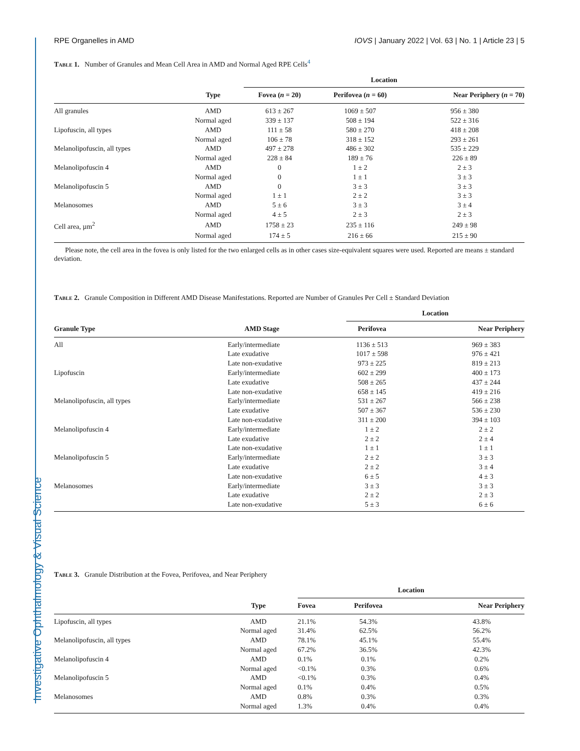Investigative Ophthalmology & Visual Science
RPE Organelles in AMD IOVS | January 2022 | Vol. 63 | No. 1 | Article 23 | 5
Table 1. Number of Granules and Mean Cell Area in AMD and Normal Aged RPE Cells<sup>4</sup>
| | | Location | | |
| --- | --- | --- | --- | --- |
| | Type | Fovea ( n = 20) | Perifovea ( n = 60) | Near Periphery ( n = 70) |
| All granules | AMD | 613 ± 267 | 1069 ± 507 | 956 ± 380 |
| | Normal aged | 339 ± 137 | 508 ± 194 | 522 ± 316 |
| Lipofuscin, all types | AMD | 111 ± 58 | 580 ± 270 | 418 ± 208 |
| | Normal aged | 106 ± 78 | 318 ± 152 | 293 ± 261 |
| Melanolipofuscin, all types | AMD | 497 ± 278 | 486 ± 302 | 535 ± 229 |
| | Normal aged | 228 ± 84 | 189 ± 76 | 226 ± 89 |
| Melanolipofuscin 4 | AMD | 0 | 1 ± 2 | 2 ± 3 |
| | Normal aged | 0 | 1 ± 1 | 3 ± 3 |
| Melanolipofuscin 5 | AMD | 0 | 3 ± 3 | 3 ± 3 |
| | Normal aged | 1 ± 1 | 2 ± 2 | 3 ± 3 |
| Melanosomes | AMD | 5 ± 6 | 3 ± 3 | 3 ± 4 |
| | Normal aged | 4 ± 5 | 2 ± 3 | 2 ± 3 |
| Cell area, µm<sup>2</sup> | AMD | 1758 ± 23 | 235 ± 116 | 249 ± 98 |
| | Normal aged | 174 ± 5 | 216 ± 66 | 215 ± 90 |
Please note, the cell area in the fovea is only listed for the two enlarged cells as in other cases size-equivalent squares were used. Reported are means ± standard deviation.
Table 2. Granule Composition in Different AMD Disease Manifestations. Reported are Number of Granules Per Cell ± Standard Deviation
| | | Location | |
| --- | --- | --- | --- |
| Granule Type | AMD Stage | Perifovea | Near Periphery |
| All | Early/intermediate | 1136 ± 513 | 969 ± 383 |
| | Late exudative | 1017 ± 598 | 976 ± 421 |
| | Late non-exudative | 973 ± 225 | 819 ± 213 |
| Lipofuscin | Early/intermediate | 602 ± 299 | 400 ± 173 |
| | Late exudative | 508 ± 265 | 437 ± 244 |
| | Late non-exudative | 658 ± 145 | 419 ± 216 |
| Melanolipofuscin, all types | Early/intermediate | 531 ± 267 | 566 ± 238 |
| | Late exudative | 507 ± 367 | 536 ± 230 |
| | Late non-exudative | 311 ± 200 | 394 ± 103 |
| Melanolipofuscin 4 | Early/intermediate | 1 ± 2 | 2 ± 2 |
| | Late exudative | 2 ± 2 | 2 ± 4 |
| | Late non-exudative | 1 ± 1 | 1 ± 1 |
| Melanolipofuscin 5 | Early/intermediate | 2 ± 2 | 3 ± 3 |
| | Late exudative | 2 ± 2 | 3 ± 4 |
| | Late non-exudative | 6 ± 5 | 4 ± 3 |
| Melanosomes | Early/intermediate | 3 ± 3 | 3 ± 3 |
| | Late exudative | 2 ± 2 | 2 ± 3 |
| | Late non-exudative | 5 ± 3 | 6 ± 6 |
Table 3. Granule Distribution at the Fovea, Perifovea, and Near Periphery
| | | Location | | |
| --- | --- | --- | --- | --- |
| | Type | Fovea | Perifovea | Near Periphery |
| Lipofuscin, all types | AMD | 21.1% | 54.3% | 43.8% |
| | Normal aged | 31.4% | 62.5% | 56.2% |
| Melanolipofuscin, all types | AMD | 78.1% | 45.1% | 55.4% |
| | Normal aged | 67.2% | 36.5% | 42.3% |
| Melanolipofuscin 4 | AMD | 0.1% | 0.1% | 0.2% |
| | Normal aged | <0.1% | 0.3% | 0.6% |
| Melanolipofuscin 5 | AMD | <0.1% | 0.3% | 0.4% |
| | Normal aged | 0.1% | 0.4% | 0.5% |
| Melanosomes | AMD | 0.8% | 0.3% | 0.3% |
| | Normal aged | 1.3% | 0.4% | 0.4% |